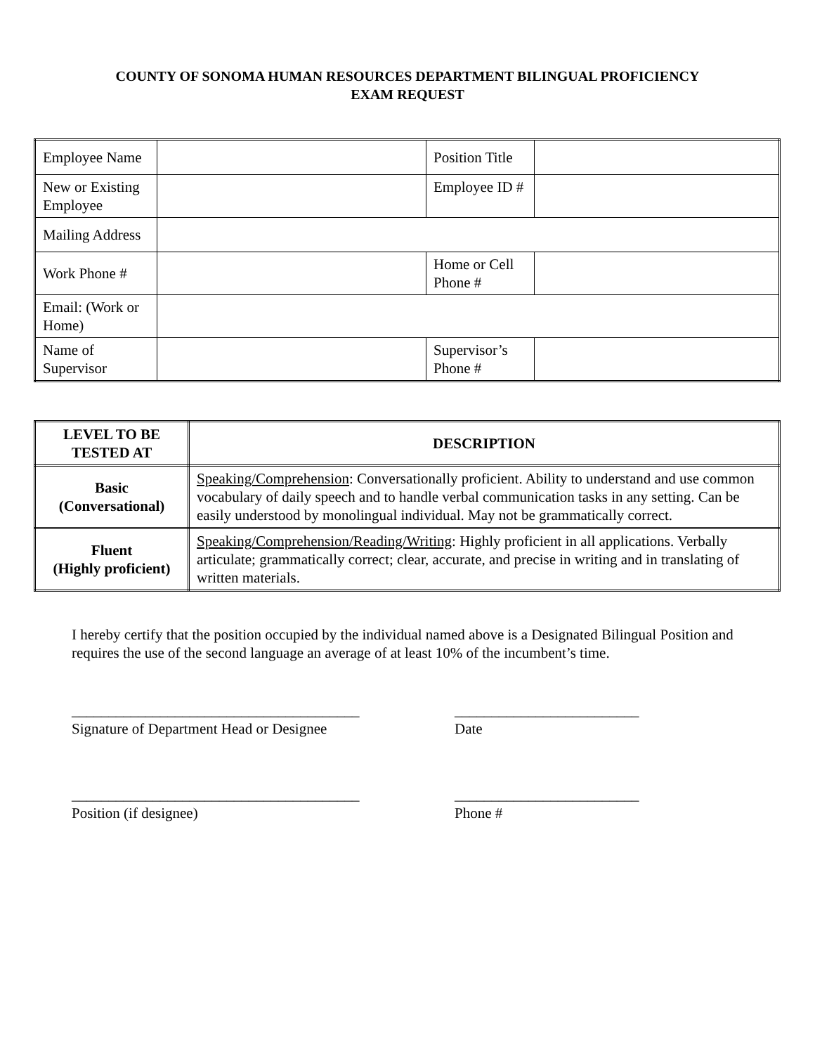COUNTY OF SONOMA HUMAN RESOURCES DEPARTMENT BILINGUAL PROFICIENCY
EXAM REQUEST
| Employee Name | | Position Title | |
| New or Existing Employee | | Employee ID # | |
| Mailing Address | | | |
| Work Phone # | | Home or Cell Phone # | |
| Email: (Work or Home) | | | |
| Name of Supervisor | | Supervisor’s Phone # | |
| LEVEL TO BE TESTED AT | DESCRIPTION |
| --- | --- |
| Basic (Conversational) | Speaking/Comprehension : Conversationally proficient. Ability to understand and use common vocabulary of daily speech and to handle verbal communication tasks in any setting. Can be easily understood by monolingual individual. May not be grammatically correct. |
| Fluent (Highly proficient) | Speaking/Comprehension/Reading/Writing : Highly proficient in all applications. Verbally articulate; grammatically correct; clear, accurate, and precise in writing and in translating of written materials. |
I hereby certify that the position occupied by the individual named above is a Designated Bilingual Position and requires the use of the second language an average of at least 10% of the incumbent’s time.
_______________________________________
Signature of Department Head or Designee
_________________________
Date
_______________________________________
Position (if designee)
_________________________
Phone #